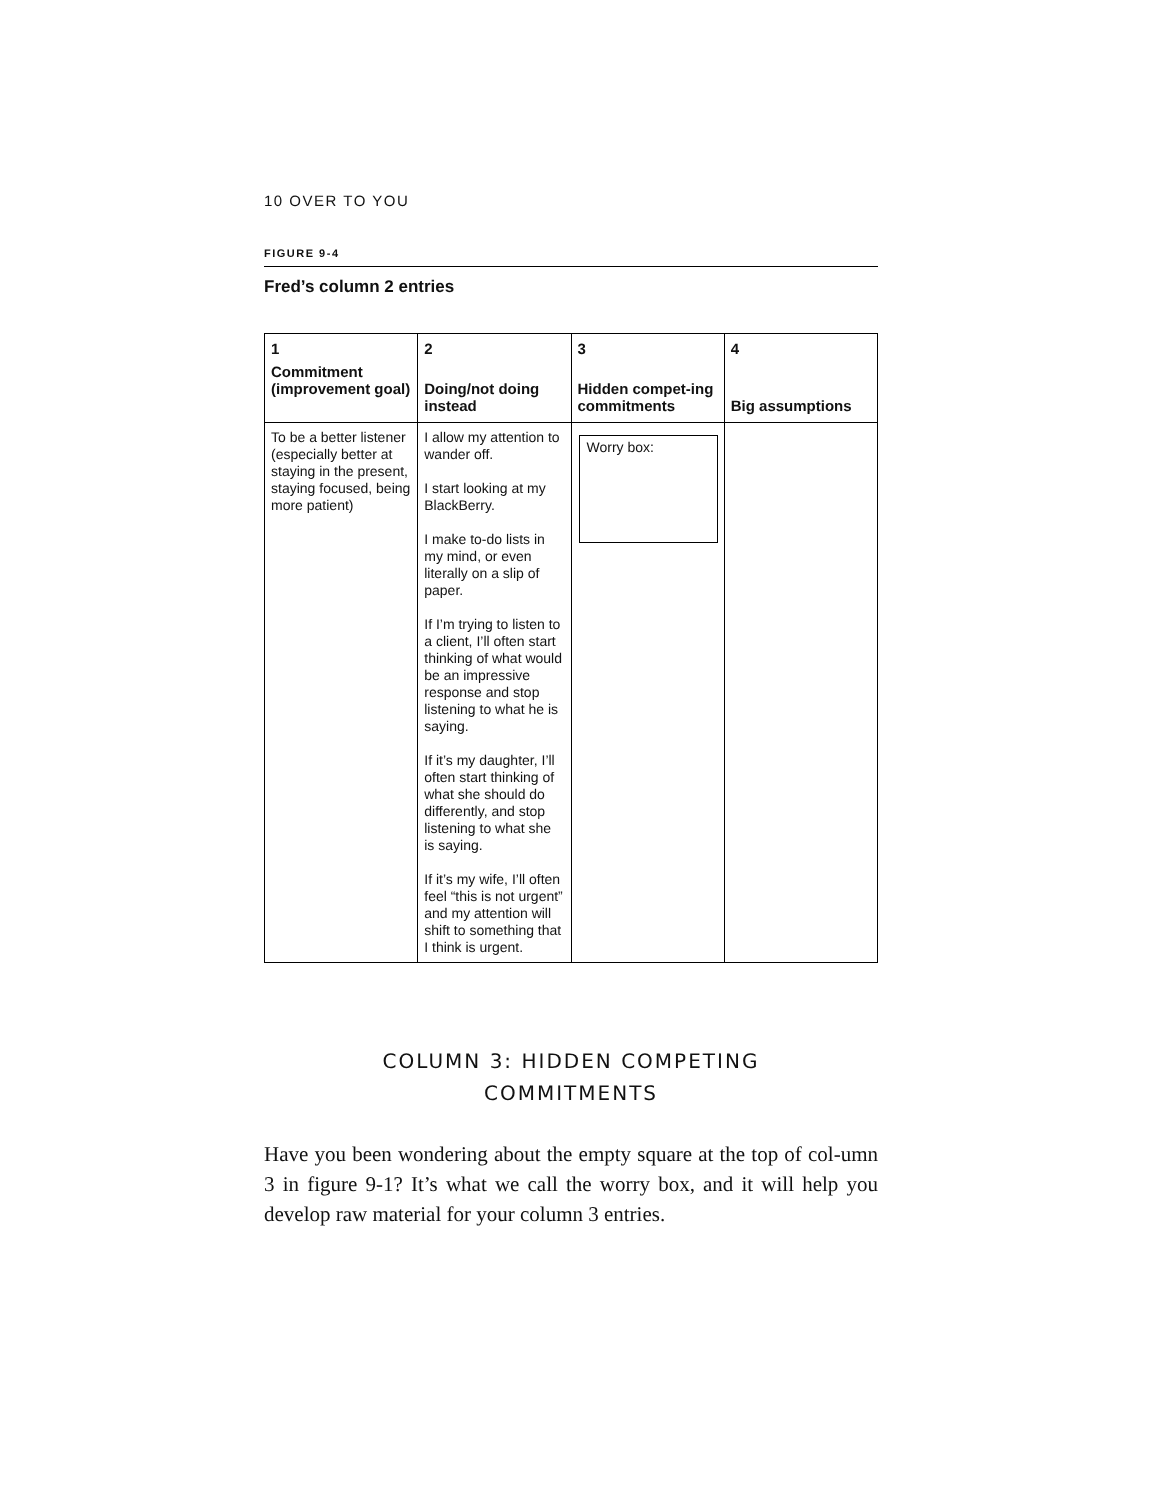10 OVER TO YOU
FIGURE 9-4
Fred’s column 2 entries
| 1 Commitment (improvement goal) | 2 Doing/not doing instead | 3 Hidden compet-ing commitments | 4 Big assumptions |
| --- | --- | --- | --- |
| To be a better listener (especially better at staying in the present, staying focused, being more patient) | I allow my attention to wander off. I start looking at my BlackBerry. I make to-do lists in my mind, or even literally on a slip of paper. If I’m trying to listen to a client, I’ll often start thinking of what would be an impressive response and stop listening to what he is saying. If it’s my daughter, I’ll often start thinking of what she should do differently, and stop listening to what she is saying. If it’s my wife, I’ll often feel “this is not urgent” and my attention will shift to something that I think is urgent. | Worry box: | |
COLUMN 3: HIDDEN COMPETING
COMMITMENTS
Have you been wondering about the empty square at the top of col-umn 3 in figure 9-1? It’s what we call the worry box, and it will help you develop raw material for your column 3 entries.